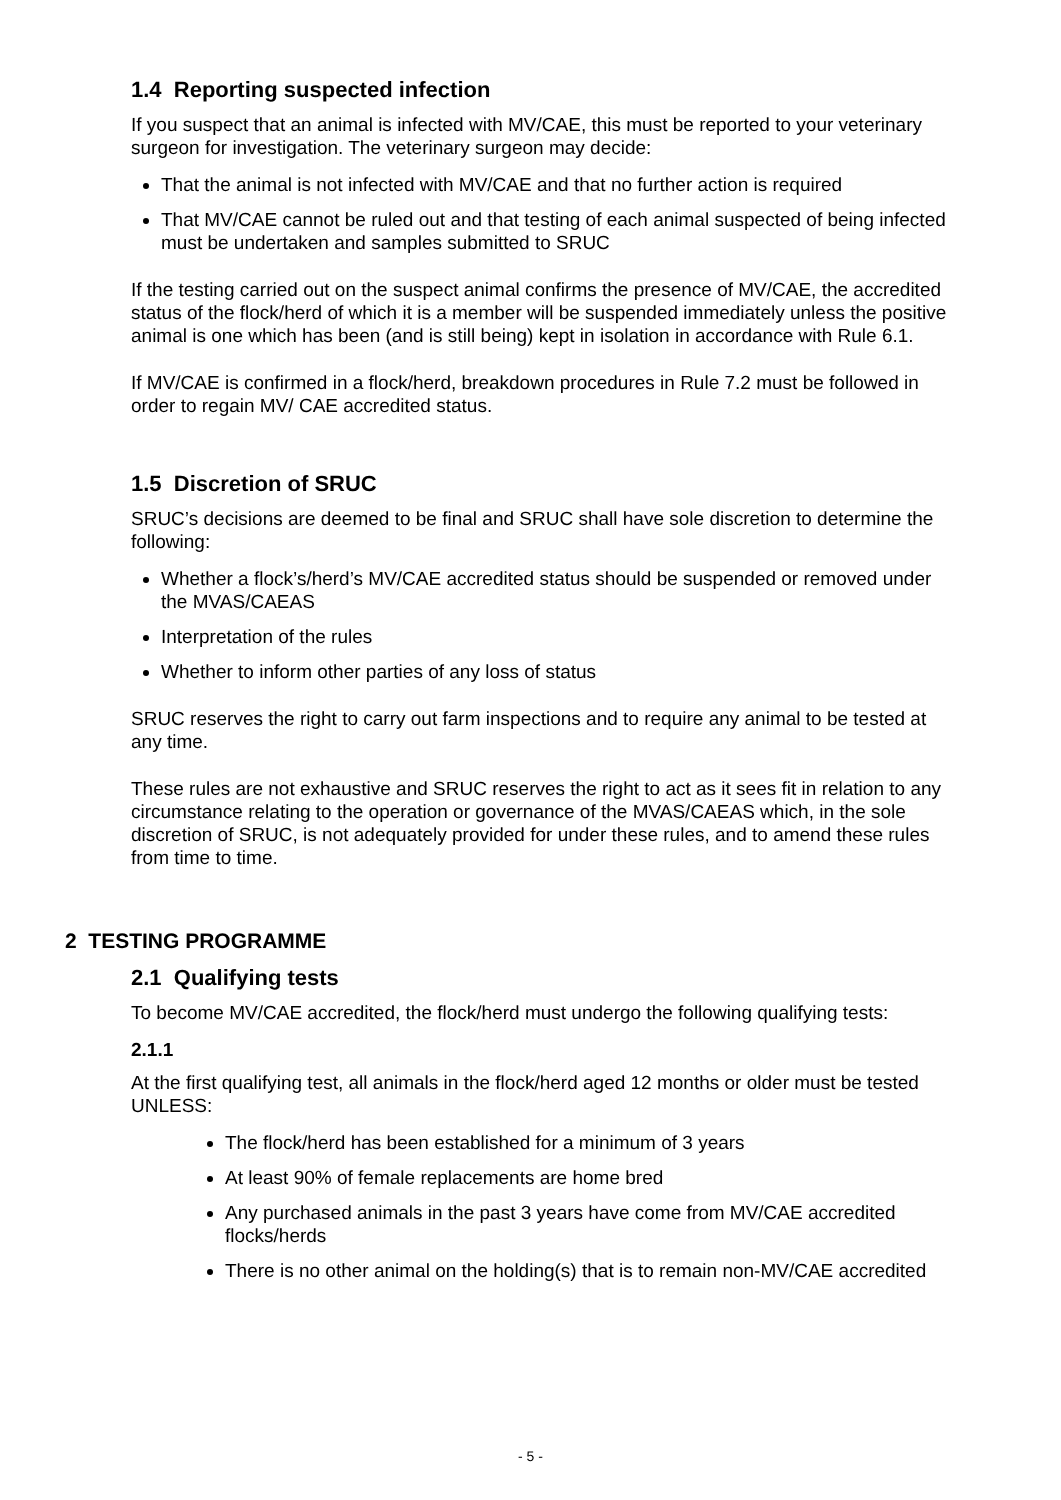1.4 Reporting suspected infection
If you suspect that an animal is infected with MV/CAE, this must be reported to your veterinary surgeon for investigation. The veterinary surgeon may decide:
That the animal is not infected with MV/CAE and that no further action is required
That MV/CAE cannot be ruled out and that testing of each animal suspected of being infected must be undertaken and samples submitted to SRUC
If the testing carried out on the suspect animal confirms the presence of MV/CAE, the accredited status of the flock/herd of which it is a member will be suspended immediately unless the positive animal is one which has been (and is still being) kept in isolation in accordance with Rule 6.1.
If MV/CAE is confirmed in a flock/herd, breakdown procedures in Rule 7.2 must be followed in order to regain MV/ CAE accredited status.
1.5 Discretion of SRUC
SRUC’s decisions are deemed to be final and SRUC shall have sole discretion to determine the following:
Whether a flock’s/herd’s MV/CAE accredited status should be suspended or removed under the MVAS/CAEAS
Interpretation of the rules
Whether to inform other parties of any loss of status
SRUC reserves the right to carry out farm inspections and to require any animal to be tested at any time.
These rules are not exhaustive and SRUC reserves the right to act as it sees fit in relation to any circumstance relating to the operation or governance of the MVAS/CAEAS which, in the sole discretion of SRUC, is not adequately provided for under these rules, and to amend these rules from time to time.
2 TESTING PROGRAMME
2.1 Qualifying tests
To become MV/CAE accredited, the flock/herd must undergo the following qualifying tests:
2.1.1
At the first qualifying test, all animals in the flock/herd aged 12 months or older must be tested UNLESS:
The flock/herd has been established for a minimum of 3 years
At least 90% of female replacements are home bred
Any purchased animals in the past 3 years have come from MV/CAE accredited flocks/herds
There is no other animal on the holding(s) that is to remain non-MV/CAE accredited
- 5 -